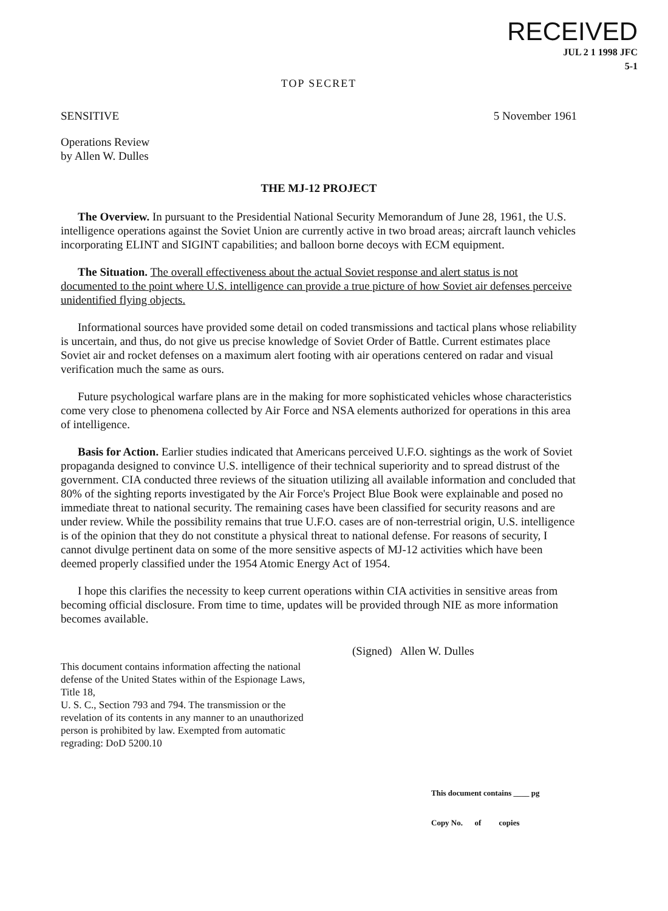RECEIVED
JUL 2 1 1998 JFC
5-1
TOP SECRET
SENSITIVE 5 November 1961
Operations Review
by Allen W. Dulles
THE MJ-12 PROJECT
The Overview. In pursuant to the Presidential National Security Memorandum of June 28, 1961, the U.S. intelligence operations against the Soviet Union are currently active in two broad areas; aircraft launch vehicles incorporating ELINT and SIGINT capabilities; and balloon borne decoys with ECM equipment.
The Situation. The overall effectiveness about the actual Soviet response and alert status is not documented to the point where U.S. intelligence can provide a true picture of how Soviet air defenses perceive unidentified flying objects.
Informational sources have provided some detail on coded transmissions and tactical plans whose reliability is uncertain, and thus, do not give us precise knowledge of Soviet Order of Battle. Current estimates place Soviet air and rocket defenses on a maximum alert footing with air operations centered on radar and visual verification much the same as ours.
Future psychological warfare plans are in the making for more sophisticated vehicles whose characteristics come very close to phenomena collected by Air Force and NSA elements authorized for operations in this area of intelligence.
Basis for Action. Earlier studies indicated that Americans perceived U.F.O. sightings as the work of Soviet propaganda designed to convince U.S. intelligence of their technical superiority and to spread distrust of the government. CIA conducted three reviews of the situation utilizing all available information and concluded that 80% of the sighting reports investigated by the Air Force's Project Blue Book were explainable and posed no immediate threat to national security. The remaining cases have been classified for security reasons and are under review. While the possibility remains that true U.F.O. cases are of non-terrestrial origin, U.S. intelligence is of the opinion that they do not constitute a physical threat to national defense. For reasons of security, I cannot divulge pertinent data on some of the more sensitive aspects of MJ-12 activities which have been deemed properly classified under the 1954 Atomic Energy Act of 1954.
I hope this clarifies the necessity to keep current operations within CIA activities in sensitive areas from becoming official disclosure. From time to time, updates will be provided through NIE as more information becomes available.
(Signed) Allen W. Dulles
This document contains information affecting the national defense of the United States within of the Espionage Laws, Title 18,
U. S. C., Section 793 and 794. The transmission or the revelation of its contents in any manner to an unauthorized person is prohibited by law. Exempted from automatic regrading: DoD 5200.10
This document contains ____ pg
Copy No. of copies